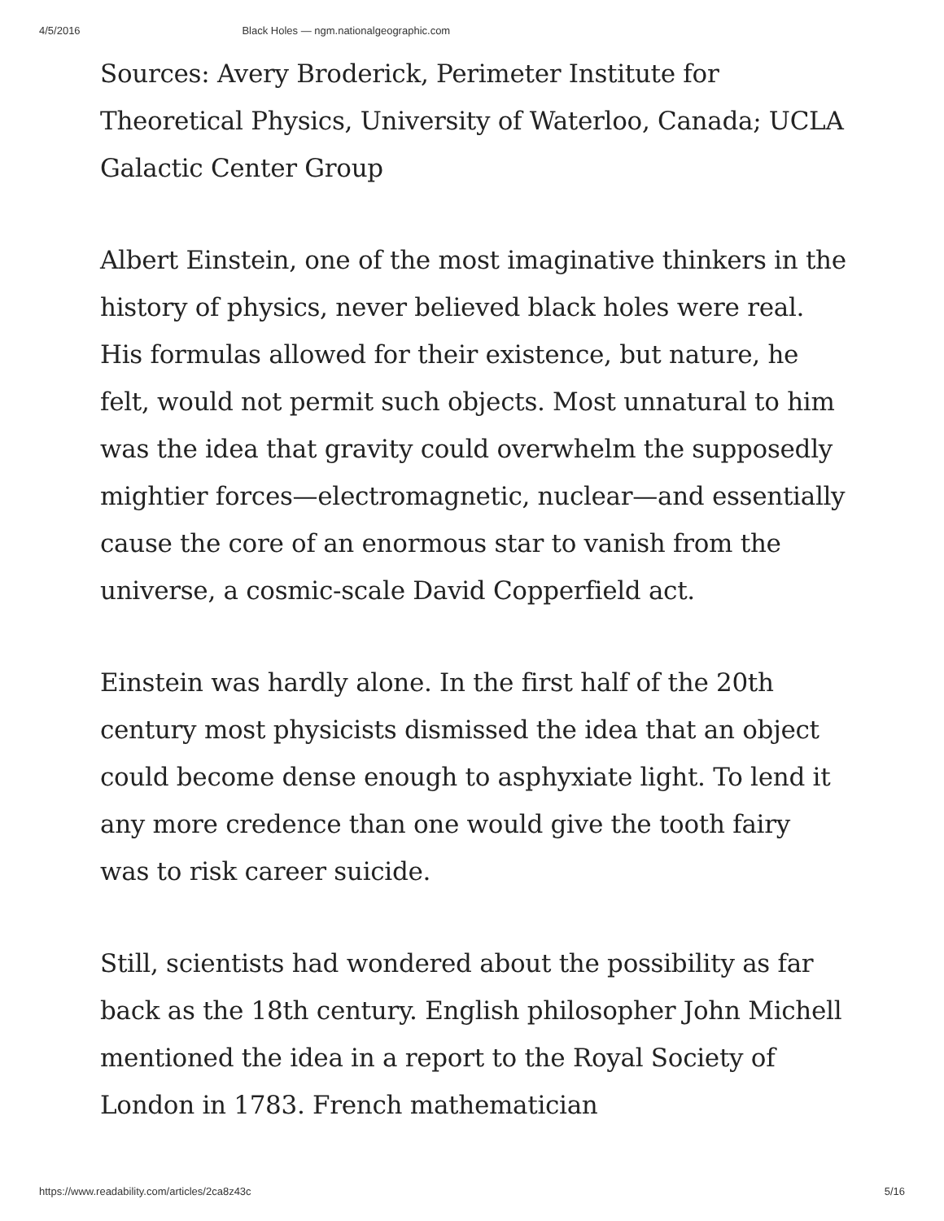4/5/2016 Black Holes — ngm.nationalgeographic.com
Sources: Avery Broderick, Perimeter Institute for Theoretical Physics, University of Waterloo, Canada; UCLA Galactic Center Group
Albert Einstein, one of the most imaginative thinkers in the history of physics, never believed black holes were real. His formulas allowed for their existence, but nature, he felt, would not permit such objects. Most unnatural to him was the idea that gravity could overwhelm the supposedly mightier forces—electromagnetic, nuclear—and essentially cause the core of an enormous star to vanish from the universe, a cosmic-scale David Copperfield act.
Einstein was hardly alone. In the first half of the 20th century most physicists dismissed the idea that an object could become dense enough to asphyxiate light. To lend it any more credence than one would give the tooth fairy was to risk career suicide.
Still, scientists had wondered about the possibility as far back as the 18th century. English philosopher John Michell mentioned the idea in a report to the Royal Society of London in 1783. French mathematician
https://www.readability.com/articles/2ca8z43c 5/16